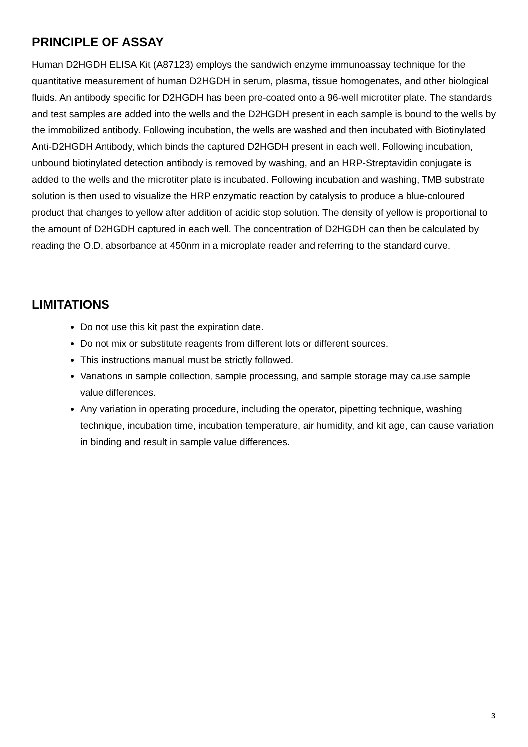PRINCIPLE OF ASSAY
Human D2HGDH ELISA Kit (A87123) employs the sandwich enzyme immunoassay technique for the quantitative measurement of human D2HGDH in serum, plasma, tissue homogenates, and other biological fluids. An antibody specific for D2HGDH has been pre-coated onto a 96-well microtiter plate. The standards and test samples are added into the wells and the D2HGDH present in each sample is bound to the wells by the immobilized antibody. Following incubation, the wells are washed and then incubated with Biotinylated Anti-D2HGDH Antibody, which binds the captured D2HGDH present in each well. Following incubation, unbound biotinylated detection antibody is removed by washing, and an HRP-Streptavidin conjugate is added to the wells and the microtiter plate is incubated. Following incubation and washing, TMB substrate solution is then used to visualize the HRP enzymatic reaction by catalysis to produce a blue-coloured product that changes to yellow after addition of acidic stop solution. The density of yellow is proportional to the amount of D2HGDH captured in each well. The concentration of D2HGDH can then be calculated by reading the O.D. absorbance at 450nm in a microplate reader and referring to the standard curve.
LIMITATIONS
Do not use this kit past the expiration date.
Do not mix or substitute reagents from different lots or different sources.
This instructions manual must be strictly followed.
Variations in sample collection, sample processing, and sample storage may cause sample value differences.
Any variation in operating procedure, including the operator, pipetting technique, washing technique, incubation time, incubation temperature, air humidity, and kit age, can cause variation in binding and result in sample value differences.
3